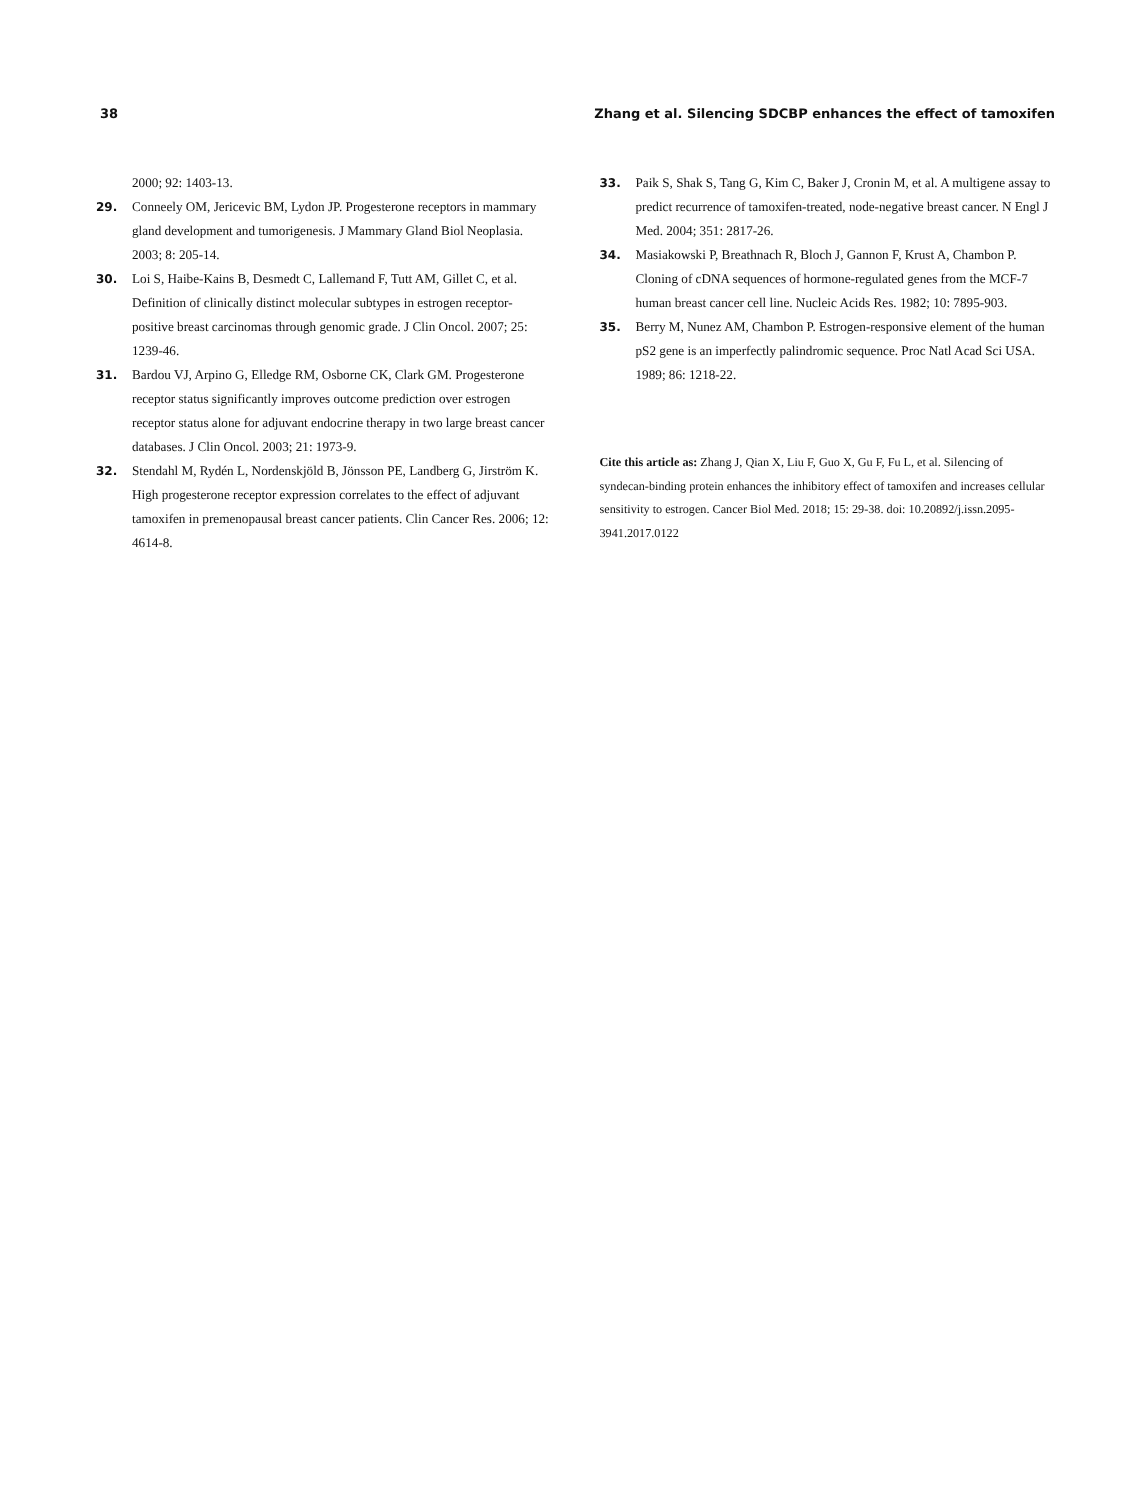38 Zhang et al. Silencing SDCBP enhances the effect of tamoxifen
2000; 92: 1403-13.
29. Conneely OM, Jericevic BM, Lydon JP. Progesterone receptors in mammary gland development and tumorigenesis. J Mammary Gland Biol Neoplasia. 2003; 8: 205-14.
30. Loi S, Haibe-Kains B, Desmedt C, Lallemand F, Tutt AM, Gillet C, et al. Definition of clinically distinct molecular subtypes in estrogen receptor-positive breast carcinomas through genomic grade. J Clin Oncol. 2007; 25: 1239-46.
31. Bardou VJ, Arpino G, Elledge RM, Osborne CK, Clark GM. Progesterone receptor status significantly improves outcome prediction over estrogen receptor status alone for adjuvant endocrine therapy in two large breast cancer databases. J Clin Oncol. 2003; 21: 1973-9.
32. Stendahl M, Rydén L, Nordenskjöld B, Jönsson PE, Landberg G, Jirström K. High progesterone receptor expression correlates to the effect of adjuvant tamoxifen in premenopausal breast cancer patients. Clin Cancer Res. 2006; 12: 4614-8.
33. Paik S, Shak S, Tang G, Kim C, Baker J, Cronin M, et al. A multigene assay to predict recurrence of tamoxifen-treated, node-negative breast cancer. N Engl J Med. 2004; 351: 2817-26.
34. Masiakowski P, Breathnach R, Bloch J, Gannon F, Krust A, Chambon P. Cloning of cDNA sequences of hormone-regulated genes from the MCF-7 human breast cancer cell line. Nucleic Acids Res. 1982; 10: 7895-903.
35. Berry M, Nunez AM, Chambon P. Estrogen-responsive element of the human pS2 gene is an imperfectly palindromic sequence. Proc Natl Acad Sci USA. 1989; 86: 1218-22.
Cite this article as: Zhang J, Qian X, Liu F, Guo X, Gu F, Fu L, et al. Silencing of syndecan-binding protein enhances the inhibitory effect of tamoxifen and increases cellular sensitivity to estrogen. Cancer Biol Med. 2018; 15: 29-38. doi: 10.20892/j.issn.2095-3941.2017.0122